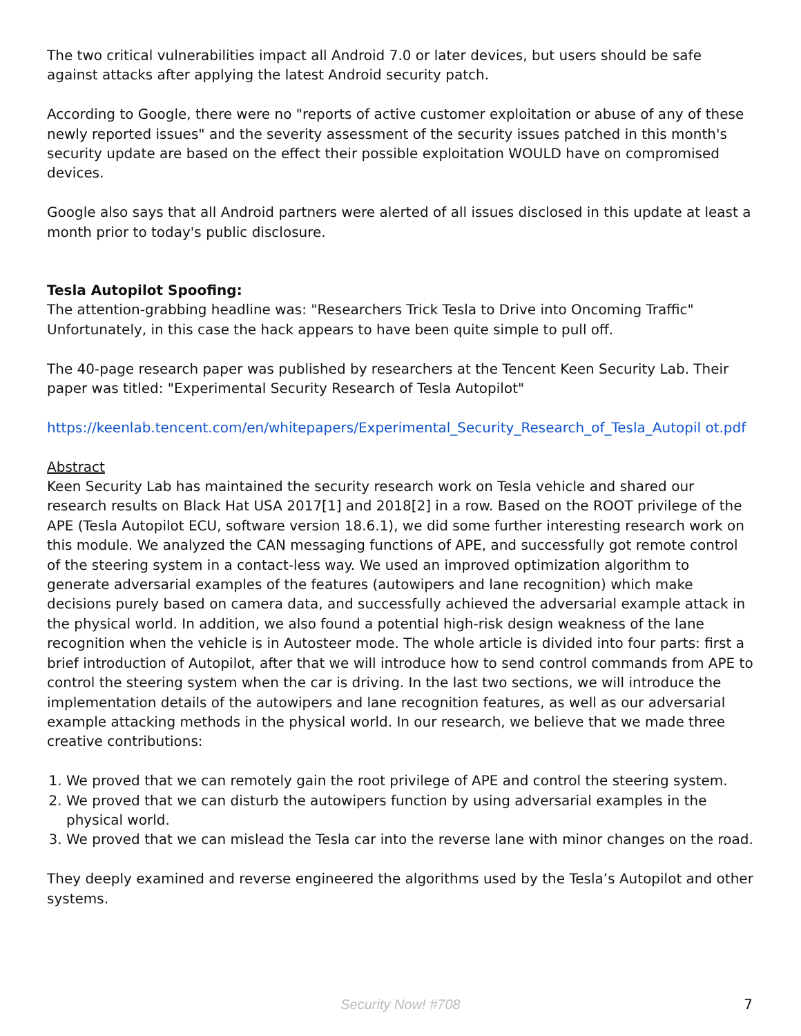The two critical vulnerabilities impact all Android 7.0 or later devices, but users should be safe against attacks after applying the latest Android security patch.
According to Google, there were no "reports of active customer exploitation or abuse of any of these newly reported issues" and the severity assessment of the security issues patched in this month's security update are based on the effect their possible exploitation WOULD have on compromised devices.
Google also says that all Android partners were alerted of all issues disclosed in this update at least a month prior to today's public disclosure.
Tesla Autopilot Spoofing:
The attention-grabbing headline was: "Researchers Trick Tesla to Drive into Oncoming Traffic" Unfortunately, in this case the hack appears to have been quite simple to pull off.
The 40-page research paper was published by researchers at the Tencent Keen Security Lab. Their paper was titled: "Experimental Security Research of Tesla Autopilot"
https://keenlab.tencent.com/en/whitepapers/Experimental_Security_Research_of_Tesla_Autopil ot.pdf
Abstract
Keen Security Lab has maintained the security research work on Tesla vehicle and shared our research results on Black Hat USA 2017[1] and 2018[2] in a row. Based on the ROOT privilege of the APE (Tesla Autopilot ECU, software version 18.6.1), we did some further interesting research work on this module. We analyzed the CAN messaging functions of APE, and successfully got remote control of the steering system in a contact-less way. We used an improved optimization algorithm to generate adversarial examples of the features (autowipers and lane recognition) which make decisions purely based on camera data, and successfully achieved the adversarial example attack in the physical world. In addition, we also found a potential high-risk design weakness of the lane recognition when the vehicle is in Autosteer mode. The whole article is divided into four parts: first a brief introduction of Autopilot, after that we will introduce how to send control commands from APE to control the steering system when the car is driving. In the last two sections, we will introduce the implementation details of the autowipers and lane recognition features, as well as our adversarial example attacking methods in the physical world. In our research, we believe that we made three creative contributions:
1. We proved that we can remotely gain the root privilege of APE and control the steering system.
2. We proved that we can disturb the autowipers function by using adversarial examples in the physical world.
3. We proved that we can mislead the Tesla car into the reverse lane with minor changes on the road.
They deeply examined and reverse engineered the algorithms used by the Tesla’s Autopilot and other systems.
Security Now! #708
7